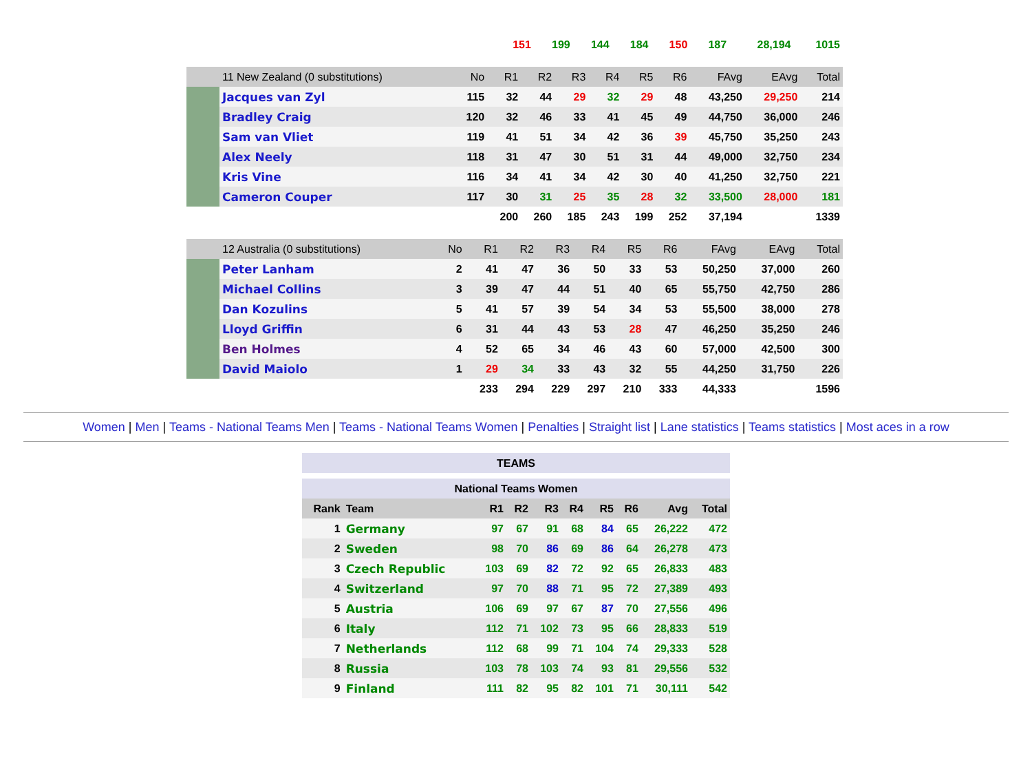| | 151 | 199 | 144 | 184 | 150 | 187 | 28,194 | 1015 |
| | 11 New Zealand (0 substitutions) | No | R1 | R2 | R3 | R4 | R5 | R6 | FAvg | EAvg | Total |
| --- | --- | --- | --- | --- | --- | --- | --- | --- | --- | --- | --- |
| | Jacques van Zyl | 115 | 32 | 44 | 29 | 32 | 29 | 48 | 43,250 | 29,250 | 214 |
| | Bradley Craig | 120 | 32 | 46 | 33 | 41 | 45 | 49 | 44,750 | 36,000 | 246 |
| | Sam van Vliet | 119 | 41 | 51 | 34 | 42 | 36 | 39 | 45,750 | 35,250 | 243 |
| | Alex Neely | 118 | 31 | 47 | 30 | 51 | 31 | 44 | 49,000 | 32,750 | 234 |
| | Kris Vine | 116 | 34 | 41 | 34 | 42 | 30 | 40 | 41,250 | 32,750 | 221 |
| | Cameron Couper | 117 | 30 | 31 | 25 | 35 | 28 | 32 | 33,500 | 28,000 | 181 |
| | | | 200 | 260 | 185 | 243 | 199 | 252 | 37,194 | | 1339 |
| | 12 Australia (0 substitutions) | No | R1 | R2 | R3 | R4 | R5 | R6 | FAvg | EAvg | Total |
| --- | --- | --- | --- | --- | --- | --- | --- | --- | --- | --- | --- |
| | Peter Lanham | 2 | 41 | 47 | 36 | 50 | 33 | 53 | 50,250 | 37,000 | 260 |
| | Michael Collins | 3 | 39 | 47 | 44 | 51 | 40 | 65 | 55,750 | 42,750 | 286 |
| | Dan Kozulins | 5 | 41 | 57 | 39 | 54 | 34 | 53 | 55,500 | 38,000 | 278 |
| | Lloyd Griffin | 6 | 31 | 44 | 43 | 53 | 28 | 47 | 46,250 | 35,250 | 246 |
| | Ben Holmes | 4 | 52 | 65 | 34 | 46 | 43 | 60 | 57,000 | 42,500 | 300 |
| | David Maiolo | 1 | 29 | 34 | 33 | 43 | 32 | 55 | 44,250 | 31,750 | 226 |
| | | | 233 | 294 | 229 | 297 | 210 | 333 | 44,333 | | 1596 |
Women | Men | Teams - National Teams Men | Teams - National Teams Women | Penalties | Straight list | Lane statistics | Teams statistics | Most aces in a row
| TEAMS | | | | | | | | | |
| National Teams Women | | | | | | | | | |
| Rank | Team | R1 | R2 | R3 | R4 | R5 | R6 | Avg | Total |
| 1 | Germany | 97 | 67 | 91 | 68 | 84 | 65 | 26,222 | 472 |
| 2 | Sweden | 98 | 70 | 86 | 69 | 86 | 64 | 26,278 | 473 |
| 3 | Czech Republic | 103 | 69 | 82 | 72 | 92 | 65 | 26,833 | 483 |
| 4 | Switzerland | 97 | 70 | 88 | 71 | 95 | 72 | 27,389 | 493 |
| 5 | Austria | 106 | 69 | 97 | 67 | 87 | 70 | 27,556 | 496 |
| 6 | Italy | 112 | 71 | 102 | 73 | 95 | 66 | 28,833 | 519 |
| 7 | Netherlands | 112 | 68 | 99 | 71 | 104 | 74 | 29,333 | 528 |
| 8 | Russia | 103 | 78 | 103 | 74 | 93 | 81 | 29,556 | 532 |
| 9 | Finland | 111 | 82 | 95 | 82 | 101 | 71 | 30,111 | 542 |